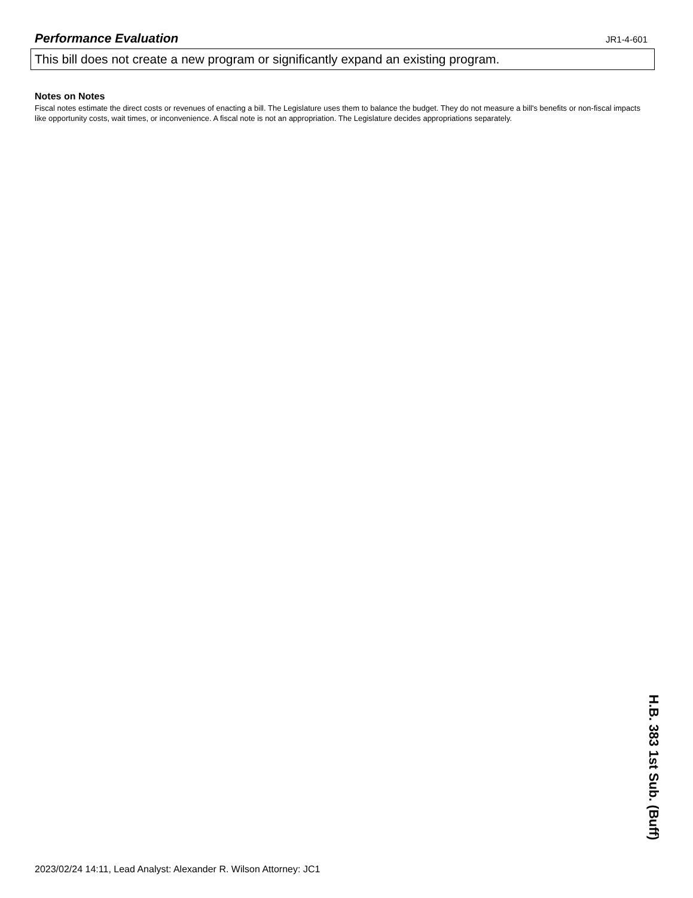Performance Evaluation
JR1-4-601
This bill does not create a new program or significantly expand an existing program.
Notes on Notes
Fiscal notes estimate the direct costs or revenues of enacting a bill. The Legislature uses them to balance the budget. They do not measure a bill's benefits or non-fiscal impacts like opportunity costs, wait times, or inconvenience. A fiscal note is not an appropriation. The Legislature decides appropriations separately.
2023/02/24 14:11, Lead Analyst: Alexander R. Wilson Attorney: JC1
H.B. 383 1st Sub. (Buff)